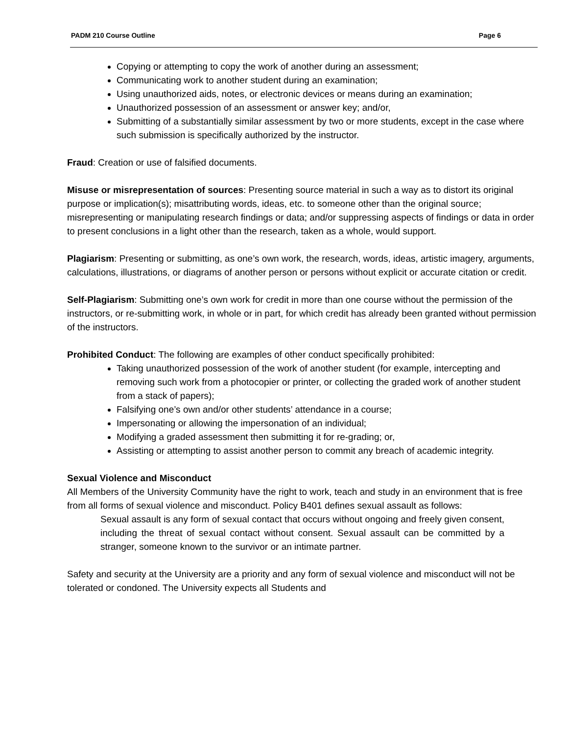PADM 210 Course Outline Page 6
Copying or attempting to copy the work of another during an assessment;
Communicating work to another student during an examination;
Using unauthorized aids, notes, or electronic devices or means during an examination;
Unauthorized possession of an assessment or answer key; and/or,
Submitting of a substantially similar assessment by two or more students, except in the case where such submission is specifically authorized by the instructor.
Fraud: Creation or use of falsified documents.
Misuse or misrepresentation of sources: Presenting source material in such a way as to distort its original purpose or implication(s); misattributing words, ideas, etc. to someone other than the original source; misrepresenting or manipulating research findings or data; and/or suppressing aspects of findings or data in order to present conclusions in a light other than the research, taken as a whole, would support.
Plagiarism: Presenting or submitting, as one’s own work, the research, words, ideas, artistic imagery, arguments, calculations, illustrations, or diagrams of another person or persons without explicit or accurate citation or credit.
Self-Plagiarism: Submitting one’s own work for credit in more than one course without the permission of the instructors, or re-submitting work, in whole or in part, for which credit has already been granted without permission of the instructors.
Prohibited Conduct: The following are examples of other conduct specifically prohibited:
Taking unauthorized possession of the work of another student (for example, intercepting and removing such work from a photocopier or printer, or collecting the graded work of another student from a stack of papers);
Falsifying one’s own and/or other students’ attendance in a course;
Impersonating or allowing the impersonation of an individual;
Modifying a graded assessment then submitting it for re-grading; or,
Assisting or attempting to assist another person to commit any breach of academic integrity.
Sexual Violence and Misconduct
All Members of the University Community have the right to work, teach and study in an environment that is free from all forms of sexual violence and misconduct. Policy B401 defines sexual assault as follows:
Sexual assault is any form of sexual contact that occurs without ongoing and freely given consent, including the threat of sexual contact without consent. Sexual assault can be committed by a stranger, someone known to the survivor or an intimate partner.
Safety and security at the University are a priority and any form of sexual violence and misconduct will not be tolerated or condoned. The University expects all Students and